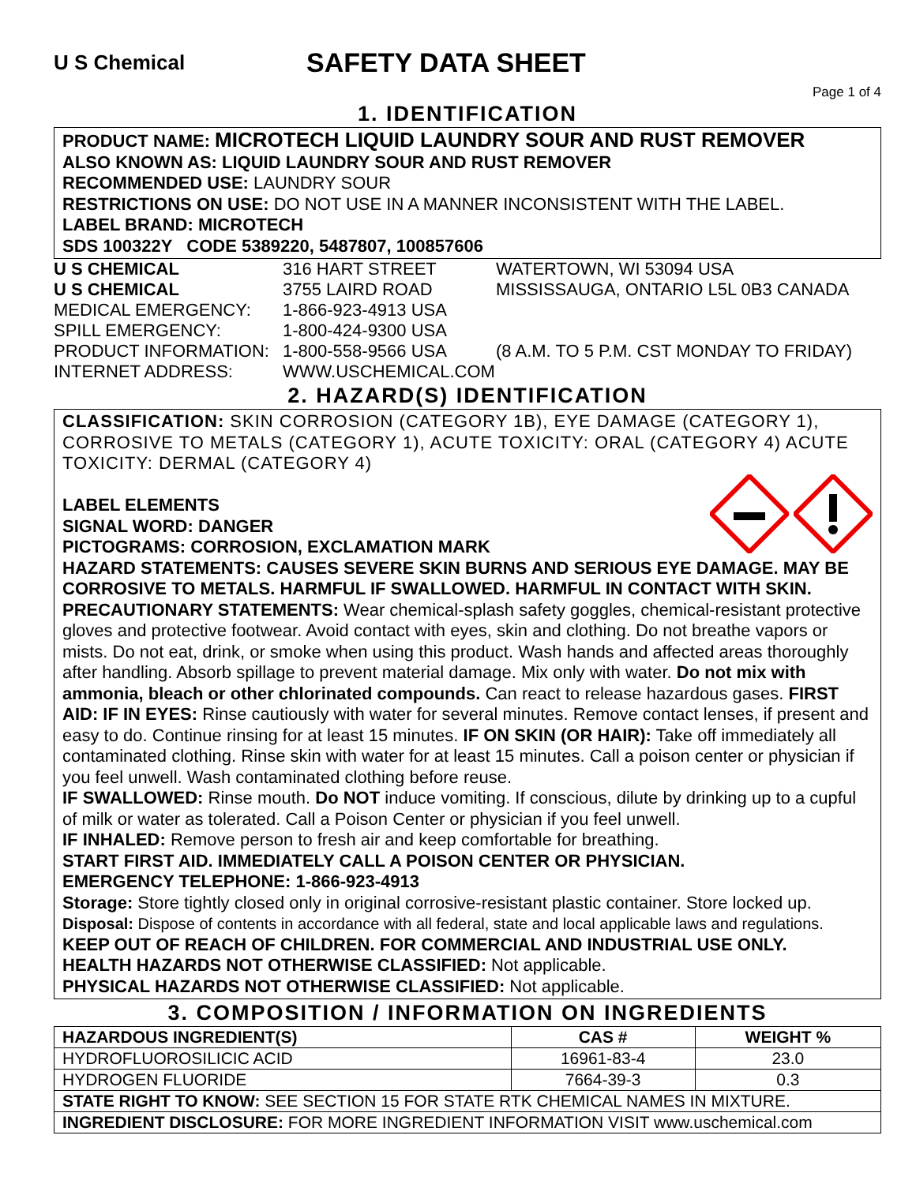U S Chemical
SAFETY DATA SHEET
Page 1 of 4
1. IDENTIFICATION
PRODUCT NAME: MICROTECH LIQUID LAUNDRY SOUR AND RUST REMOVER
ALSO KNOWN AS: LIQUID LAUNDRY SOUR AND RUST REMOVER
RECOMMENDED USE: LAUNDRY SOUR
RESTRICTIONS ON USE: DO NOT USE IN A MANNER INCONSISTENT WITH THE LABEL.
LABEL BRAND: MICROTECH
SDS 100322Y CODE 5389220, 5487807, 100857606
U S CHEMICAL 316 HART STREET WATERTOWN, WI 53094 USA U S CHEMICAL 3755 LAIRD ROAD MISSISSAUGA, ONTARIO L5L 0B3 CANADA MEDICAL EMERGENCY: 1-866-923-4913 USA SPILL EMERGENCY: 1-800-424-9300 USA PRODUCT INFORMATION: 1-800-558-9566 USA (8 A.M. TO 5 P.M. CST MONDAY TO FRIDAY) INTERNET ADDRESS: WWW.USCHEMICAL.COM
2. HAZARD(S) IDENTIFICATION
CLASSIFICATION: SKIN CORROSION (CATEGORY 1B), EYE DAMAGE (CATEGORY 1), CORROSIVE TO METALS (CATEGORY 1), ACUTE TOXICITY: ORAL (CATEGORY 4) ACUTE TOXICITY: DERMAL (CATEGORY 4)
LABEL ELEMENTS
SIGNAL WORD: DANGER
PICTOGRAMS: CORROSION, EXCLAMATION MARK
HAZARD STATEMENTS: CAUSES SEVERE SKIN BURNS AND SERIOUS EYE DAMAGE. MAY BE CORROSIVE TO METALS. HARMFUL IF SWALLOWED. HARMFUL IN CONTACT WITH SKIN.
PRECAUTIONARY STATEMENTS: Wear chemical-splash safety goggles, chemical-resistant protective gloves and protective footwear. Avoid contact with eyes, skin and clothing. Do not breathe vapors or mists. Do not eat, drink, or smoke when using this product. Wash hands and affected areas thoroughly after handling. Absorb spillage to prevent material damage. Mix only with water. Do not mix with ammonia, bleach or other chlorinated compounds. Can react to release hazardous gases. FIRST AID: IF IN EYES: Rinse cautiously with water for several minutes. Remove contact lenses, if present and easy to do. Continue rinsing for at least 15 minutes. IF ON SKIN (OR HAIR): Take off immediately all contaminated clothing. Rinse skin with water for at least 15 minutes. Call a poison center or physician if you feel unwell. Wash contaminated clothing before reuse.
IF SWALLOWED: Rinse mouth. Do NOT induce vomiting. If conscious, dilute by drinking up to a cupful of milk or water as tolerated. Call a Poison Center or physician if you feel unwell.
IF INHALED: Remove person to fresh air and keep comfortable for breathing.
START FIRST AID. IMMEDIATELY CALL A POISON CENTER OR PHYSICIAN.
EMERGENCY TELEPHONE: 1-866-923-4913
Storage: Store tightly closed only in original corrosive-resistant plastic container. Store locked up.
Disposal: Dispose of contents in accordance with all federal, state and local applicable laws and regulations.
KEEP OUT OF REACH OF CHILDREN. FOR COMMERCIAL AND INDUSTRIAL USE ONLY.
HEALTH HAZARDS NOT OTHERWISE CLASSIFIED: Not applicable.
PHYSICAL HAZARDS NOT OTHERWISE CLASSIFIED: Not applicable.
3. COMPOSITION / INFORMATION ON INGREDIENTS
| HAZARDOUS INGREDIENT(S) | CAS # | WEIGHT % |
| --- | --- | --- |
| HYDROFLUOROSILICIC ACID | 16961-83-4 | 23.0 |
| HYDROGEN FLUORIDE | 7664-39-3 | 0.3 |
| STATE RIGHT TO KNOW: SEE SECTION 15 FOR STATE RTK CHEMICAL NAMES IN MIXTURE. | | |
| INGREDIENT DISCLOSURE: FOR MORE INGREDIENT INFORMATION VISIT www.uschemical.com | | |